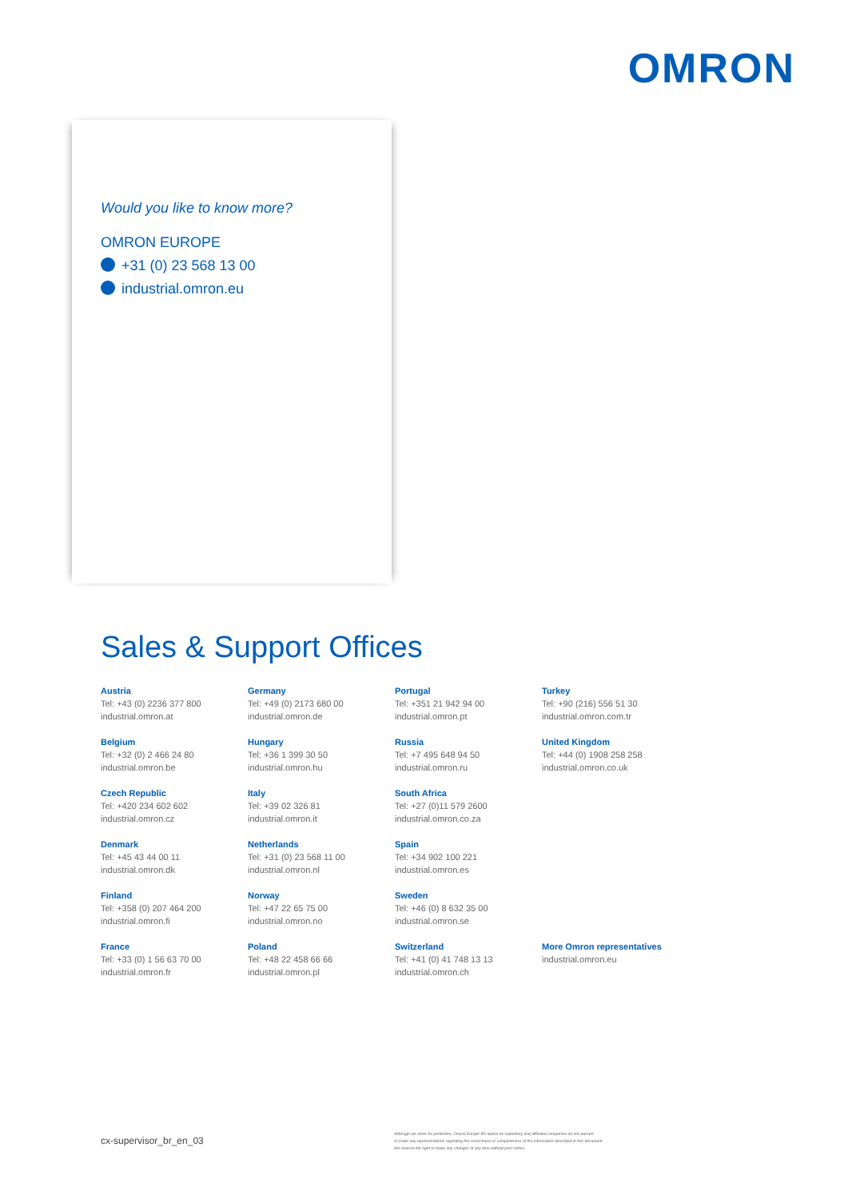OMRON
Would you like to know more?
OMRON EUROPE
+31 (0) 23 568 13 00
industrial.omron.eu
Sales & Support Offices
Austria
Tel: +43 (0) 2236 377 800
industrial.omron.at
Belgium
Tel: +32 (0) 2 466 24 80
industrial.omron.be
Czech Republic
Tel: +420 234 602 602
industrial.omron.cz
Denmark
Tel: +45 43 44 00 11
industrial.omron.dk
Finland
Tel: +358 (0) 207 464 200
industrial.omron.fi
France
Tel: +33 (0) 1 56 63 70 00
industrial.omron.fr
Germany
Tel: +49 (0) 2173 680 00
industrial.omron.de
Hungary
Tel: +36 1 399 30 50
industrial.omron.hu
Italy
Tel: +39 02 326 81
industrial.omron.it
Netherlands
Tel: +31 (0) 23 568 11 00
industrial.omron.nl
Norway
Tel: +47 22 65 75 00
industrial.omron.no
Poland
Tel: +48 22 458 66 66
industrial.omron.pl
Portugal
Tel: +351 21 942 94 00
industrial.omron.pt
Russia
Tel: +7 495 648 94 50
industrial.omron.ru
South Africa
Tel: +27 (0)11 579 2600
industrial.omron.co.za
Spain
Tel: +34 902 100 221
industrial.omron.es
Sweden
Tel: +46 (0) 8 632 35 00
industrial.omron.se
Switzerland
Tel: +41 (0) 41 748 13 13
industrial.omron.ch
Turkey
Tel: +90 (216) 556 51 30
industrial.omron.com.tr
United Kingdom
Tel: +44 (0) 1908 258 258
industrial.omron.co.uk
More Omron representatives
industrial.omron.eu
cx-supervisor_br_en_03
Although we strive for perfection, Omron Europe BV and/or its subsidiary and affiliated companies do not warrant
or make any representations regarding the correctness or completeness of the information described in this document.
We reserve the right to make any changes at any time without prior notice.